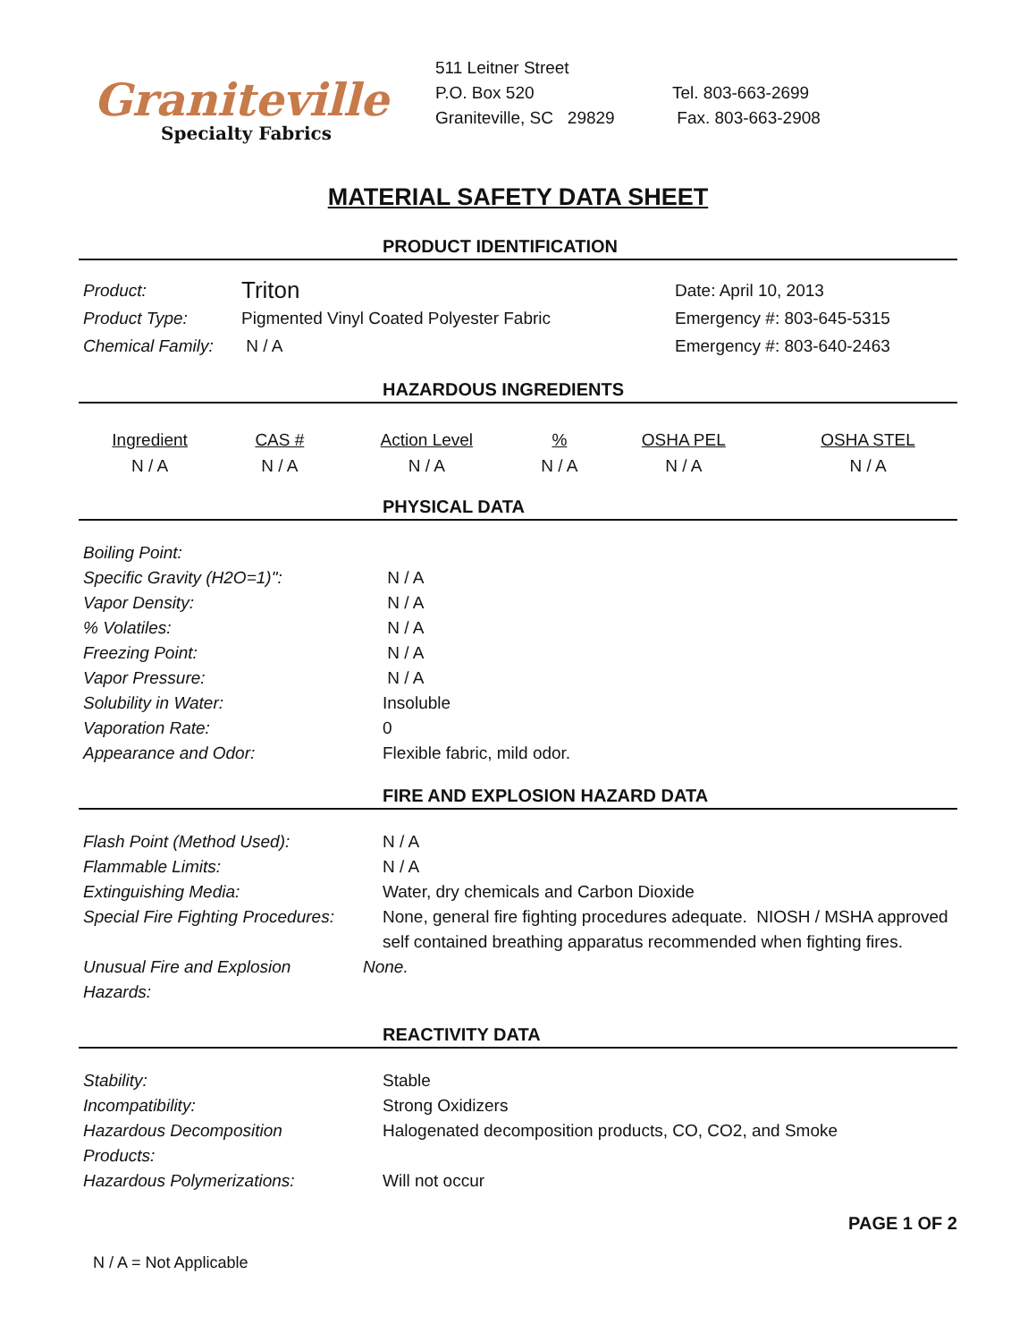Graniteville
Specialty Fabrics
511 Leitner Street
P.O. Box 520
Graniteville, SC 29829
Tel. 803-663-2699
Fax. 803-663-2908
MATERIAL SAFETY DATA SHEET
PRODUCT IDENTIFICATION
| Product: | Triton | Date: April 10, 2013 |
| Product Type: | Pigmented Vinyl Coated Polyester Fabric | Emergency #: 803-645-5315 |
| Chemical Family: | N / A | Emergency #: 803-640-2463 |
HAZARDOUS INGREDIENTS
| Ingredient | CAS # | Action Level | % | OSHA PEL | OSHA STEL |
| --- | --- | --- | --- | --- | --- |
| N / A | N / A | N / A | N / A | N / A | N / A |
PHYSICAL DATA
| Boiling Point: | |
| Specific Gravity (H2O=1)": | N / A |
| Vapor Density: | N / A |
| % Volatiles: | N / A |
| Freezing Point: | N / A |
| Vapor Pressure: | N / A |
| Solubility in Water: | Insoluble |
| Vaporation Rate: | 0 |
| Appearance and Odor: | Flexible fabric, mild odor. |
FIRE AND EXPLOSION HAZARD DATA
| Flash Point (Method Used): | N / A |
| Flammable Limits: | N / A |
| Extinguishing Media: | Water, dry chemicals and Carbon Dioxide |
| Special Fire Fighting Procedures: | None, general fire fighting procedures adequate. NIOSH / MSHA approved self contained breathing apparatus recommended when fighting fires. |
| Unusual Fire and Explosion Hazards: | None. |
REACTIVITY DATA
| Stability: | Stable |
| Incompatibility: | Strong Oxidizers |
| Hazardous Decomposition Products: | Halogenated decomposition products, CO, CO2, and Smoke |
| Hazardous Polymerizations: | Will not occur |
PAGE 1 OF 2
N / A = Not Applicable